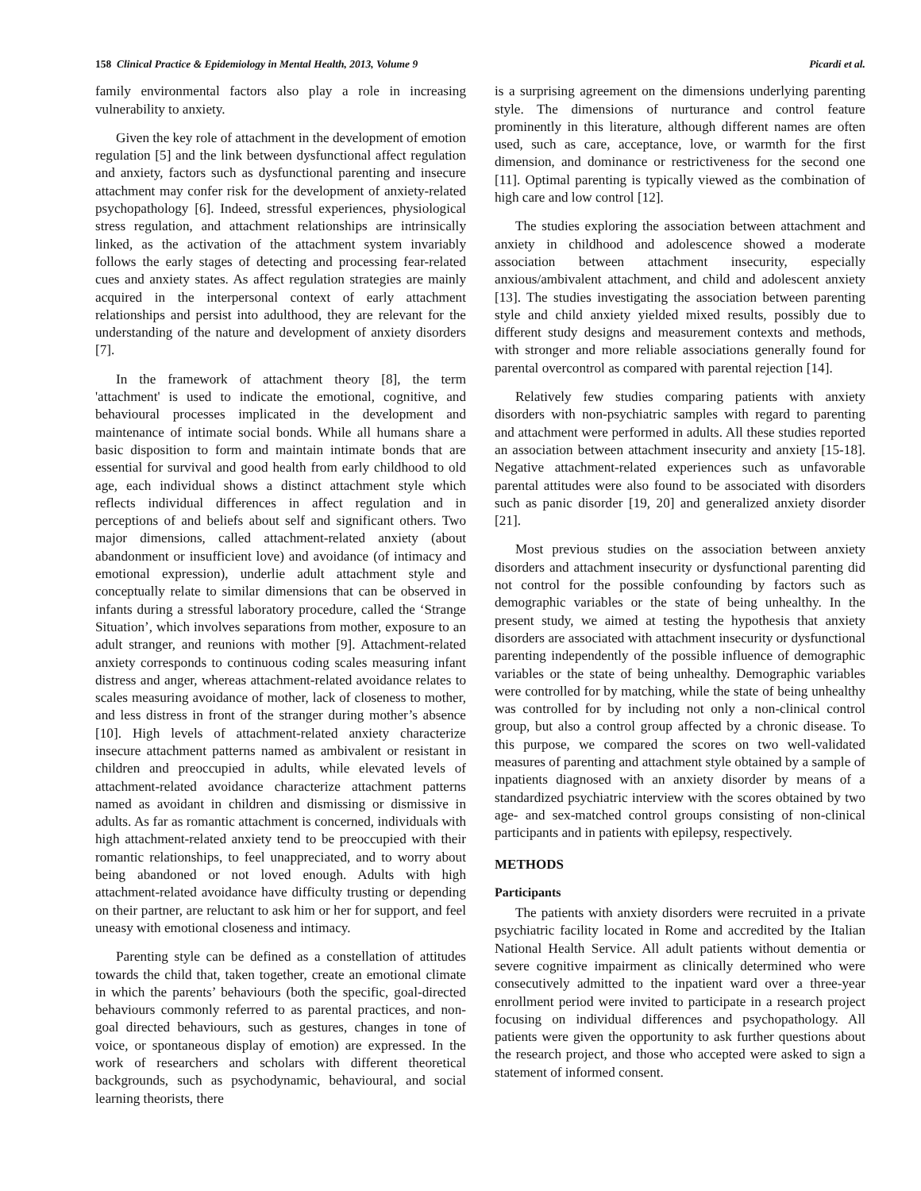158 Clinical Practice & Epidemiology in Mental Health, 2013, Volume 9 Picardi et al.
family environmental factors also play a role in increasing vulnerability to anxiety.
Given the key role of attachment in the development of emotion regulation [5] and the link between dysfunctional affect regulation and anxiety, factors such as dysfunctional parenting and insecure attachment may confer risk for the development of anxiety-related psychopathology [6]. Indeed, stressful experiences, physiological stress regulation, and attachment relationships are intrinsically linked, as the activation of the attachment system invariably follows the early stages of detecting and processing fear-related cues and anxiety states. As affect regulation strategies are mainly acquired in the interpersonal context of early attachment relationships and persist into adulthood, they are relevant for the understanding of the nature and development of anxiety disorders [7].
In the framework of attachment theory [8], the term 'attachment' is used to indicate the emotional, cognitive, and behavioural processes implicated in the development and maintenance of intimate social bonds. While all humans share a basic disposition to form and maintain intimate bonds that are essential for survival and good health from early childhood to old age, each individual shows a distinct attachment style which reflects individual differences in affect regulation and in perceptions of and beliefs about self and significant others. Two major dimensions, called attachment-related anxiety (about abandonment or insufficient love) and avoidance (of intimacy and emotional expression), underlie adult attachment style and conceptually relate to similar dimensions that can be observed in infants during a stressful laboratory procedure, called the ‘Strange Situation’, which involves separations from mother, exposure to an adult stranger, and reunions with mother [9]. Attachment-related anxiety corresponds to continuous coding scales measuring infant distress and anger, whereas attachment-related avoidance relates to scales measuring avoidance of mother, lack of closeness to mother, and less distress in front of the stranger during mother’s absence [10]. High levels of attachment-related anxiety characterize insecure attachment patterns named as ambivalent or resistant in children and preoccupied in adults, while elevated levels of attachment-related avoidance characterize attachment patterns named as avoidant in children and dismissing or dismissive in adults. As far as romantic attachment is concerned, individuals with high attachment-related anxiety tend to be preoccupied with their romantic relationships, to feel unappreciated, and to worry about being abandoned or not loved enough. Adults with high attachment-related avoidance have difficulty trusting or depending on their partner, are reluctant to ask him or her for support, and feel uneasy with emotional closeness and intimacy.
Parenting style can be defined as a constellation of attitudes towards the child that, taken together, create an emotional climate in which the parents’ behaviours (both the specific, goal-directed behaviours commonly referred to as parental practices, and non-goal directed behaviours, such as gestures, changes in tone of voice, or spontaneous display of emotion) are expressed. In the work of researchers and scholars with different theoretical backgrounds, such as psychodynamic, behavioural, and social learning theorists, there
is a surprising agreement on the dimensions underlying parenting style. The dimensions of nurturance and control feature prominently in this literature, although different names are often used, such as care, acceptance, love, or warmth for the first dimension, and dominance or restrictiveness for the second one [11]. Optimal parenting is typically viewed as the combination of high care and low control [12].
The studies exploring the association between attachment and anxiety in childhood and adolescence showed a moderate association between attachment insecurity, especially anxious/ambivalent attachment, and child and adolescent anxiety [13]. The studies investigating the association between parenting style and child anxiety yielded mixed results, possibly due to different study designs and measurement contexts and methods, with stronger and more reliable associations generally found for parental overcontrol as compared with parental rejection [14].
Relatively few studies comparing patients with anxiety disorders with non-psychiatric samples with regard to parenting and attachment were performed in adults. All these studies reported an association between attachment insecurity and anxiety [15-18]. Negative attachment-related experiences such as unfavorable parental attitudes were also found to be associated with disorders such as panic disorder [19, 20] and generalized anxiety disorder [21].
Most previous studies on the association between anxiety disorders and attachment insecurity or dysfunctional parenting did not control for the possible confounding by factors such as demographic variables or the state of being unhealthy. In the present study, we aimed at testing the hypothesis that anxiety disorders are associated with attachment insecurity or dysfunctional parenting independently of the possible influence of demographic variables or the state of being unhealthy. Demographic variables were controlled for by matching, while the state of being unhealthy was controlled for by including not only a non-clinical control group, but also a control group affected by a chronic disease. To this purpose, we compared the scores on two well-validated measures of parenting and attachment style obtained by a sample of inpatients diagnosed with an anxiety disorder by means of a standardized psychiatric interview with the scores obtained by two age- and sex-matched control groups consisting of non-clinical participants and in patients with epilepsy, respectively.
METHODS
Participants
The patients with anxiety disorders were recruited in a private psychiatric facility located in Rome and accredited by the Italian National Health Service. All adult patients without dementia or severe cognitive impairment as clinically determined who were consecutively admitted to the inpatient ward over a three-year enrollment period were invited to participate in a research project focusing on individual differences and psychopathology. All patients were given the opportunity to ask further questions about the research project, and those who accepted were asked to sign a statement of informed consent.